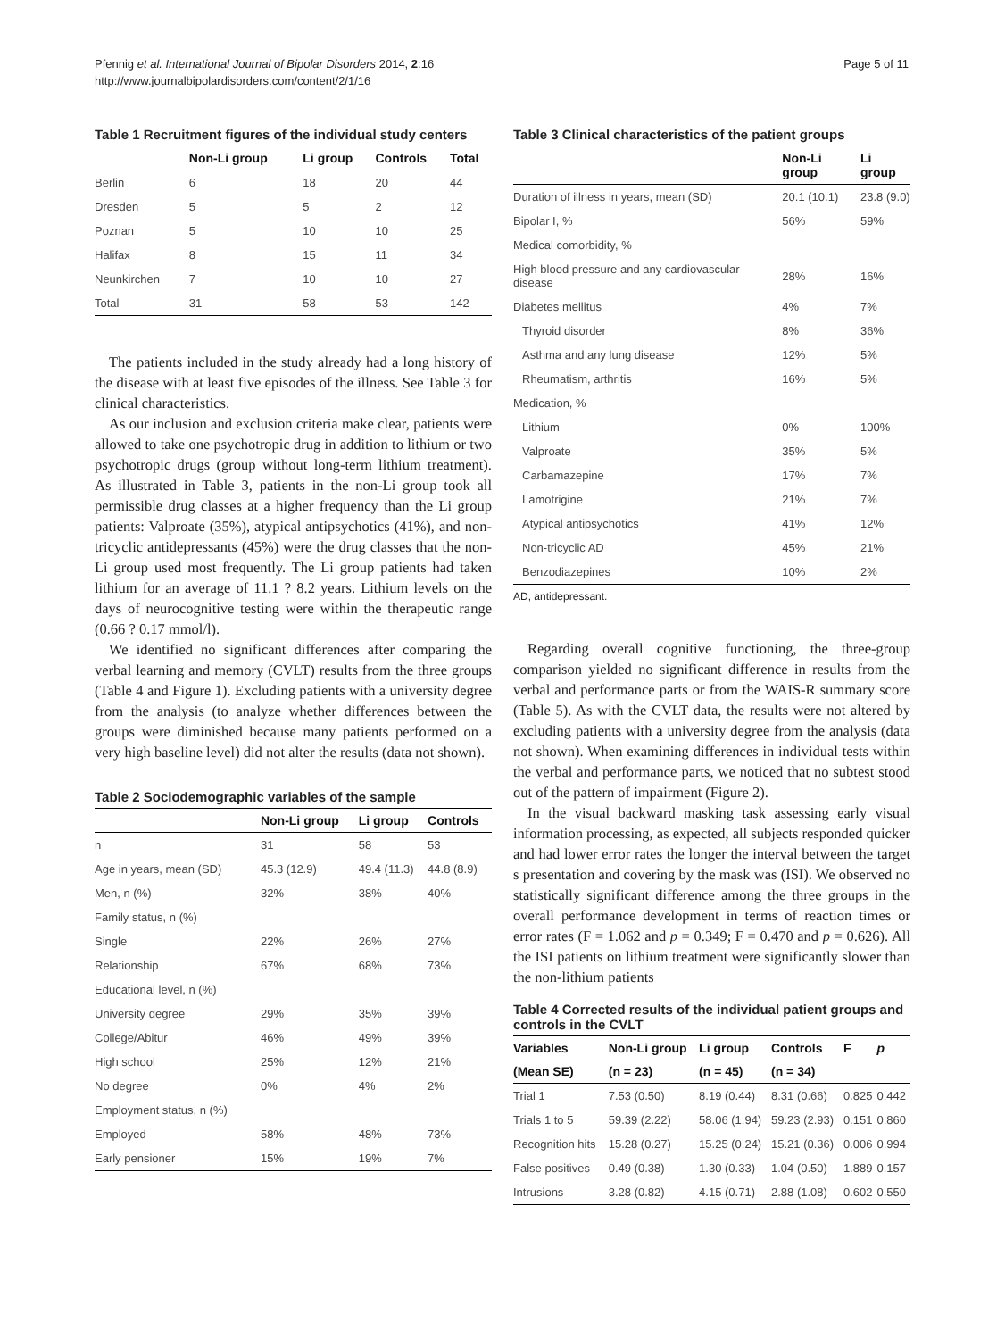Pfennig et al. International Journal of Bipolar Disorders 2014, 2:16
http://www.journalbipolardisorders.com/content/2/1/16
Page 5 of 11
Table 1 Recruitment figures of the individual study centers
| | Non-Li group | Li group | Controls | Total |
| --- | --- | --- | --- | --- |
| Berlin | 6 | 18 | 20 | 44 |
| Dresden | 5 | 5 | 2 | 12 |
| Poznan | 5 | 10 | 10 | 25 |
| Halifax | 8 | 15 | 11 | 34 |
| Neunkirchen | 7 | 10 | 10 | 27 |
| Total | 31 | 58 | 53 | 142 |
The patients included in the study already had a long history of the disease with at least five episodes of the illness. See Table 3 for clinical characteristics.
As our inclusion and exclusion criteria make clear, patients were allowed to take one psychotropic drug in addition to lithium or two psychotropic drugs (group without long-term lithium treatment). As illustrated in Table 3, patients in the non-Li group took all permissible drug classes at a higher frequency than the Li group patients: Valproate (35%), atypical antipsychotics (41%), and non-tricyclic antidepressants (45%) were the drug classes that the non-Li group used most frequently. The Li group patients had taken lithium for an average of 11.1 ? 8.2 years. Lithium levels on the days of neurocognitive testing were within the therapeutic range (0.66 ? 0.17 mmol/l).
We identified no significant differences after comparing the verbal learning and memory (CVLT) results from the three groups (Table 4 and Figure 1). Excluding patients with a university degree from the analysis (to analyze whether differences between the groups were diminished because many patients performed on a very high baseline level) did not alter the results (data not shown).
Table 2 Sociodemographic variables of the sample
| | Non-Li group | Li group | Controls |
| --- | --- | --- | --- |
| n | 31 | 58 | 53 |
| Age in years, mean (SD) | 45.3 (12.9) | 49.4 (11.3) | 44.8 (8.9) |
| Men, n (%) | 32% | 38% | 40% |
| Family status, n (%) | | | |
| Single | 22% | 26% | 27% |
| Relationship | 67% | 68% | 73% |
| Educational level, n (%) | | | |
| University degree | 29% | 35% | 39% |
| College/Abitur | 46% | 49% | 39% |
| High school | 25% | 12% | 21% |
| No degree | 0% | 4% | 2% |
| Employment status, n (%) | | | |
| Employed | 58% | 48% | 73% |
| Early pensioner | 15% | 19% | 7% |
Table 3 Clinical characteristics of the patient groups
| | Non-Li group | Li group |
| --- | --- | --- |
| Duration of illness in years, mean (SD) | 20.1 (10.1) | 23.8 (9.0) |
| Bipolar I, % | 56% | 59% |
| Medical comorbidity, % | | |
| High blood pressure and any cardiovascular disease | 28% | 16% |
| Diabetes mellitus | 4% | 7% |
| Thyroid disorder | 8% | 36% |
| Asthma and any lung disease | 12% | 5% |
| Rheumatism, arthritis | 16% | 5% |
| Medication, % | | |
| Lithium | 0% | 100% |
| Valproate | 35% | 5% |
| Carbamazepine | 17% | 7% |
| Lamotrigine | 21% | 7% |
| Atypical antipsychotics | 41% | 12% |
| Non-tricyclic AD | 45% | 21% |
| Benzodiazepines | 10% | 2% |
AD, antidepressant.
Regarding overall cognitive functioning, the three-group comparison yielded no significant difference in results from the verbal and performance parts or from the WAIS-R summary score (Table 5). As with the CVLT data, the results were not altered by excluding patients with a university degree from the analysis (data not shown). When examining differences in individual tests within the verbal and performance parts, we noticed that no subtest stood out of the pattern of impairment (Figure 2).
In the visual backward masking task assessing early visual information processing, as expected, all subjects responded quicker and had lower error rates the longer the interval between the target s presentation and covering by the mask was (ISI). We observed no statistically significant difference among the three groups in the overall performance development in terms of reaction times or error rates (F = 1.062 and p = 0.349; F = 0.470 and p = 0.626). All the ISI patients on lithium treatment were significantly slower than the non-lithium patients
Table 4 Corrected results of the individual patient groups and controls in the CVLT
| Variables | Non-Li group | Li group | Controls | F | p |
| --- | --- | --- | --- | --- | --- |
| (Mean SE) | (n = 23) | (n = 45) | (n = 34) | | |
| Trial 1 | 7.53 (0.50) | 8.19 (0.44) | 8.31 (0.66) | 0.825 | 0.442 |
| Trials 1 to 5 | 59.39 (2.22) | 58.06 (1.94) | 59.23 (2.93) | 0.151 | 0.860 |
| Recognition hits | 15.28 (0.27) | 15.25 (0.24) | 15.21 (0.36) | 0.006 | 0.994 |
| False positives | 0.49 (0.38) | 1.30 (0.33) | 1.04 (0.50) | 1.889 | 0.157 |
| Intrusions | 3.28 (0.82) | 4.15 (0.71) | 2.88 (1.08) | 0.602 | 0.550 |